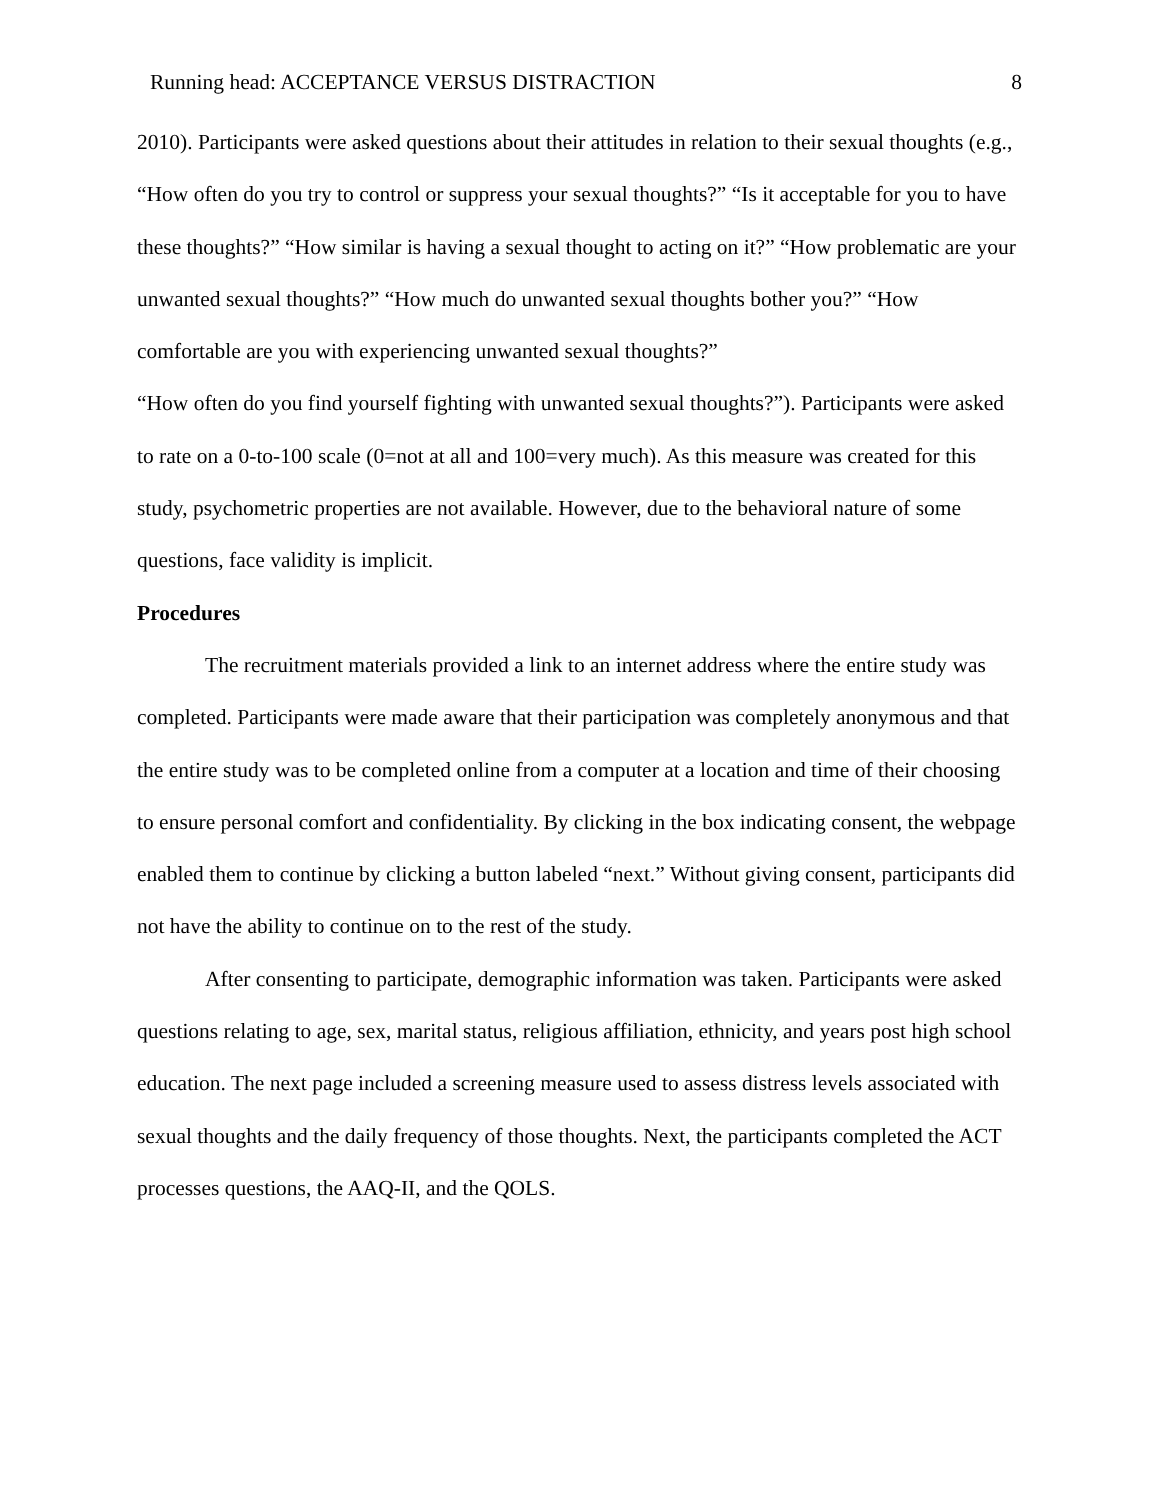Running head: ACCEPTANCE VERSUS DISTRACTION 8
2010). Participants were asked questions about their attitudes in relation to their sexual thoughts (e.g., “How often do you try to control or suppress your sexual thoughts?” “Is it acceptable for you to have these thoughts?” “How similar is having a sexual thought to acting on it?” “How problematic are your unwanted sexual thoughts?” “How much do unwanted sexual thoughts bother you?” “How comfortable are you with experiencing unwanted sexual thoughts?”
“How often do you find yourself fighting with unwanted sexual thoughts?”). Participants were asked to rate on a 0-to-100 scale (0=not at all and 100=very much). As this measure was created for this study, psychometric properties are not available. However, due to the behavioral nature of some questions, face validity is implicit.
Procedures
The recruitment materials provided a link to an internet address where the entire study was completed. Participants were made aware that their participation was completely anonymous and that the entire study was to be completed online from a computer at a location and time of their choosing to ensure personal comfort and confidentiality. By clicking in the box indicating consent, the webpage enabled them to continue by clicking a button labeled “next.” Without giving consent, participants did not have the ability to continue on to the rest of the study.
After consenting to participate, demographic information was taken. Participants were asked questions relating to age, sex, marital status, religious affiliation, ethnicity, and years post high school education. The next page included a screening measure used to assess distress levels associated with sexual thoughts and the daily frequency of those thoughts. Next, the participants completed the ACT processes questions, the AAQ-II, and the QOLS.